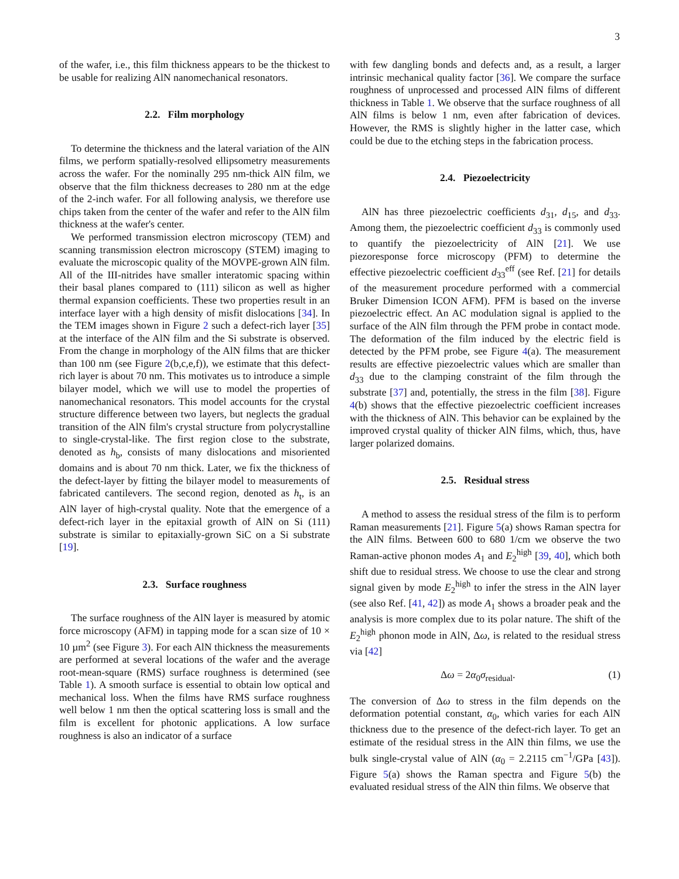3
of the wafer, i.e., this film thickness appears to be the thickest to be usable for realizing AlN nanomechanical resonators.
2.2. Film morphology
To determine the thickness and the lateral variation of the AlN films, we perform spatially-resolved ellipsometry measurements across the wafer. For the nominally 295 nm-thick AlN film, we observe that the film thickness decreases to 280 nm at the edge of the 2-inch wafer. For all following analysis, we therefore use chips taken from the center of the wafer and refer to the AlN film thickness at the wafer's center.
We performed transmission electron microscopy (TEM) and scanning transmission electron microscopy (STEM) imaging to evaluate the microscopic quality of the MOVPE-grown AlN film. All of the III-nitrides have smaller interatomic spacing within their basal planes compared to (111) silicon as well as higher thermal expansion coefficients. These two properties result in an interface layer with a high density of misfit dislocations [34]. In the TEM images shown in Figure 2 such a defect-rich layer [35] at the interface of the AlN film and the Si substrate is observed. From the change in morphology of the AlN films that are thicker than 100 nm (see Figure 2(b,c,e,f)), we estimate that this defect-rich layer is about 70 nm. This motivates us to introduce a simple bilayer model, which we will use to model the properties of nanomechanical resonators. This model accounts for the crystal structure difference between two layers, but neglects the gradual transition of the AlN film's crystal structure from polycrystalline to single-crystal-like. The first region close to the substrate, denoted as h<sub>b</sub>, consists of many dislocations and misoriented domains and is about 70 nm thick. Later, we fix the thickness of the defect-layer by fitting the bilayer model to measurements of fabricated cantilevers. The second region, denoted as h<sub>t</sub>, is an AlN layer of high-crystal quality. Note that the emergence of a defect-rich layer in the epitaxial growth of AlN on Si (111) substrate is similar to epitaxially-grown SiC on a Si substrate [19].
2.3. Surface roughness
The surface roughness of the AlN layer is measured by atomic force microscopy (AFM) in tapping mode for a scan size of 10 × 10 µm<sup>2</sup> (see Figure 3). For each AlN thickness the measurements are performed at several locations of the wafer and the average root-mean-square (RMS) surface roughness is determined (see Table 1). A smooth surface is essential to obtain low optical and mechanical loss. When the films have RMS surface roughness well below 1 nm then the optical scattering loss is small and the film is excellent for photonic applications. A low surface roughness is also an indicator of a surface
with few dangling bonds and defects and, as a result, a larger intrinsic mechanical quality factor [36]. We compare the surface roughness of unprocessed and processed AlN films of different thickness in Table 1. We observe that the surface roughness of all AlN films is below 1 nm, even after fabrication of devices. However, the RMS is slightly higher in the latter case, which could be due to the etching steps in the fabrication process.
2.4. Piezoelectricity
AlN has three piezoelectric coefficients d<sub>31</sub>, d<sub>15</sub>, and d<sub>33</sub>. Among them, the piezoelectric coefficient d<sub>33</sub> is commonly used to quantify the piezoelectricity of AlN [21]. We use piezoresponse force microscopy (PFM) to determine the effective piezoelectric coefficient d<sub>33</sub><sup>eff</sup> (see Ref. [21] for details of the measurement procedure performed with a commercial Bruker Dimension ICON AFM). PFM is based on the inverse piezoelectric effect. An AC modulation signal is applied to the surface of the AlN film through the PFM probe in contact mode. The deformation of the film induced by the electric field is detected by the PFM probe, see Figure 4(a). The measurement results are effective piezoelectric values which are smaller than d<sub>33</sub> due to the clamping constraint of the film through the substrate [37] and, potentially, the stress in the film [38]. Figure 4(b) shows that the effective piezoelectric coefficient increases with the thickness of AlN. This behavior can be explained by the improved crystal quality of thicker AlN films, which, thus, have larger polarized domains.
2.5. Residual stress
A method to assess the residual stress of the film is to perform Raman measurements [21]. Figure 5(a) shows Raman spectra for the AlN films. Between 600 to 680 1/cm we observe the two Raman-active phonon modes A<sub>1</sub> and E<sub>2</sub><sup>high</sup> [39, 40], which both shift due to residual stress. We choose to use the clear and strong signal given by mode E<sub>2</sub><sup>high</sup> to infer the stress in the AlN layer (see also Ref. [41, 42]) as mode A<sub>1</sub> shows a broader peak and the analysis is more complex due to its polar nature. The shift of the E<sub>2</sub><sup>high</sup> phonon mode in AlN, Δω, is related to the residual stress via [42]
Δω = 2α<sub>0</sub>σ<sub>residual</sub>. (1)
The conversion of Δω to stress in the film depends on the deformation potential constant, α<sub>0</sub>, which varies for each AlN thickness due to the presence of the defect-rich layer. To get an estimate of the residual stress in the AlN thin films, we use the bulk single-crystal value of AlN (α<sub>0</sub> = 2.2115 cm<sup>−1</sup>/GPa [43]). Figure 5(a) shows the Raman spectra and Figure 5(b) the evaluated residual stress of the AlN thin films. We observe that